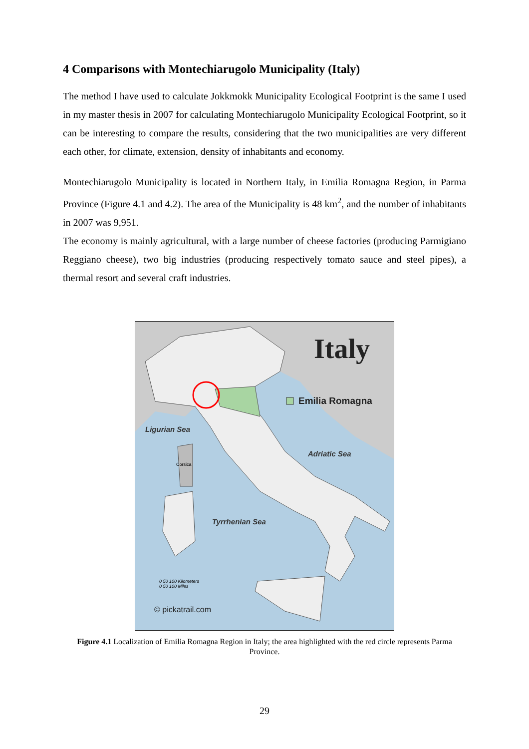4 Comparisons with Montechiarugolo Municipality (Italy)
The method I have used to calculate Jokkmokk Municipality Ecological Footprint is the same I used in my master thesis in 2007 for calculating Montechiarugolo Municipality Ecological Footprint, so it can be interesting to compare the results, considering that the two municipalities are very different each other, for climate, extension, density of inhabitants and economy.
Montechiarugolo Municipality is located in Northern Italy, in Emilia Romagna Region, in Parma Province (Figure 4.1 and 4.2). The area of the Municipality is 48 km<sup>2</sup>, and the number of inhabitants in 2007 was 9,951.
The economy is mainly agricultural, with a large number of cheese factories (producing Parmigiano Reggiano cheese), two big industries (producing respectively tomato sauce and steel pipes), a thermal resort and several craft industries.
Italy
Emilia Romagna
Ligurian Sea
Adriatic Sea
Tyrrhenian Sea
Corsica
0 50 100 Kilometers
0 50 100 Miles
© pickatrail.com
Figure 4.1 Localization of Emilia Romagna Region in Italy; the area highlighted with the red circle represents Parma Province.
29